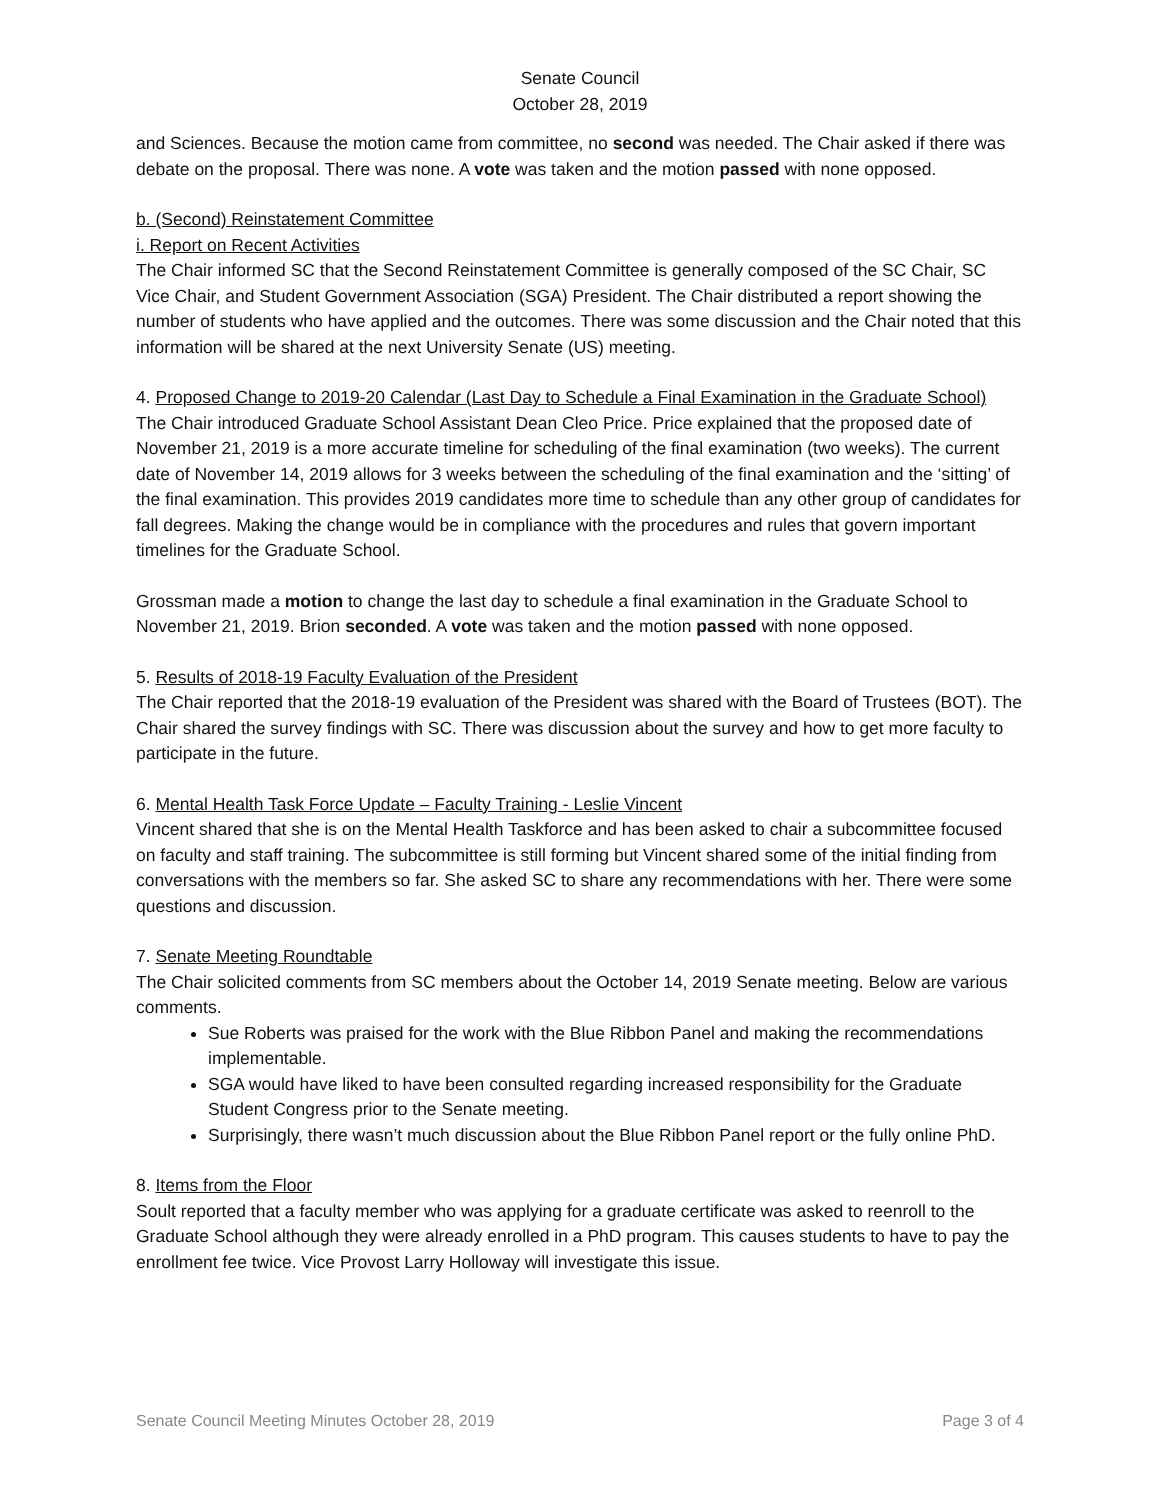Senate Council
October 28, 2019
and Sciences. Because the motion came from committee, no second was needed. The Chair asked if there was debate on the proposal. There was none. A vote was taken and the motion passed with none opposed.
b. (Second) Reinstatement Committee
i. Report on Recent Activities
The Chair informed SC that the Second Reinstatement Committee is generally composed of the SC Chair, SC Vice Chair, and Student Government Association (SGA) President. The Chair distributed a report showing the number of students who have applied and the outcomes. There was some discussion and the Chair noted that this information will be shared at the next University Senate (US) meeting.
4. Proposed Change to 2019-20 Calendar (Last Day to Schedule a Final Examination in the Graduate School)
The Chair introduced Graduate School Assistant Dean Cleo Price. Price explained that the proposed date of November 21, 2019 is a more accurate timeline for scheduling of the final examination (two weeks). The current date of November 14, 2019 allows for 3 weeks between the scheduling of the final examination and the ‘sitting’ of the final examination. This provides 2019 candidates more time to schedule than any other group of candidates for fall degrees. Making the change would be in compliance with the procedures and rules that govern important timelines for the Graduate School.
Grossman made a motion to change the last day to schedule a final examination in the Graduate School to November 21, 2019. Brion seconded. A vote was taken and the motion passed with none opposed.
5. Results of 2018-19 Faculty Evaluation of the President
The Chair reported that the 2018-19 evaluation of the President was shared with the Board of Trustees (BOT). The Chair shared the survey findings with SC. There was discussion about the survey and how to get more faculty to participate in the future.
6. Mental Health Task Force Update – Faculty Training - Leslie Vincent
Vincent shared that she is on the Mental Health Taskforce and has been asked to chair a subcommittee focused on faculty and staff training. The subcommittee is still forming but Vincent shared some of the initial finding from conversations with the members so far. She asked SC to share any recommendations with her. There were some questions and discussion.
7. Senate Meeting Roundtable
The Chair solicited comments from SC members about the October 14, 2019 Senate meeting. Below are various comments.
Sue Roberts was praised for the work with the Blue Ribbon Panel and making the recommendations implementable.
SGA would have liked to have been consulted regarding increased responsibility for the Graduate Student Congress prior to the Senate meeting.
Surprisingly, there wasn’t much discussion about the Blue Ribbon Panel report or the fully online PhD.
8. Items from the Floor
Soult reported that a faculty member who was applying for a graduate certificate was asked to reenroll to the Graduate School although they were already enrolled in a PhD program. This causes students to have to pay the enrollment fee twice. Vice Provost Larry Holloway will investigate this issue.
Senate Council Meeting Minutes October 28, 2019 Page 3 of 4